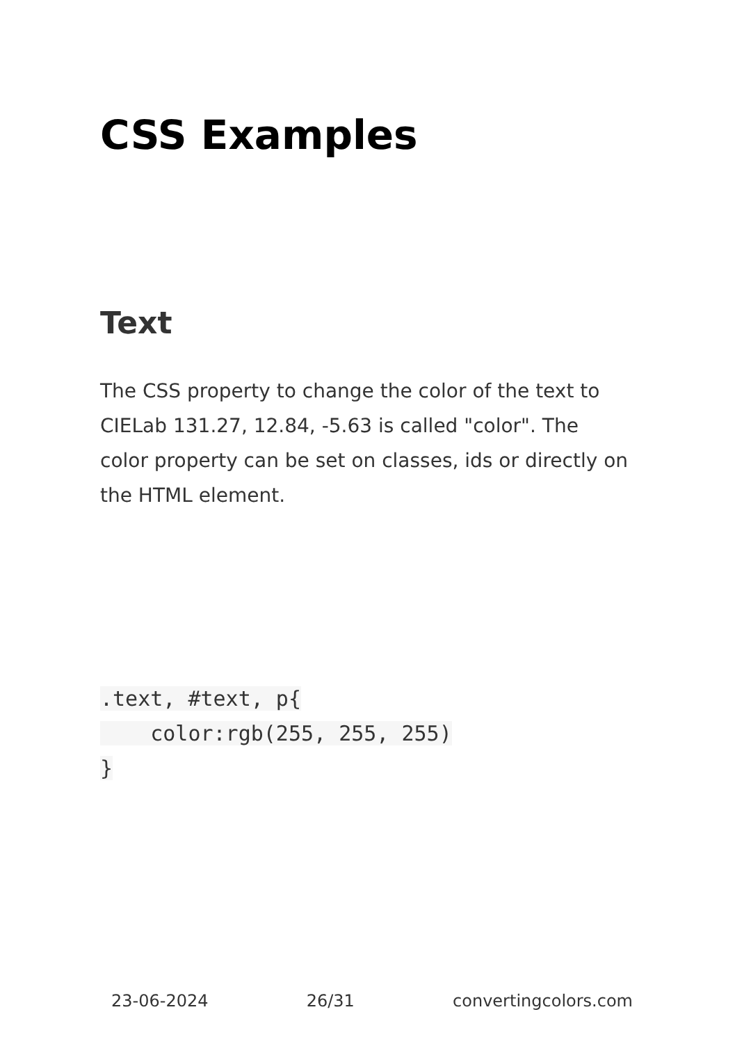CSS Examples
Text
The CSS property to change the color of the text to CIELab 131.27, 12.84, -5.63 is called "color". The color property can be set on classes, ids or directly on the HTML element.
.text, #text, p{
    color:rgb(255, 255, 255)
}
23-06-2024 26/31 convertingcolors.com